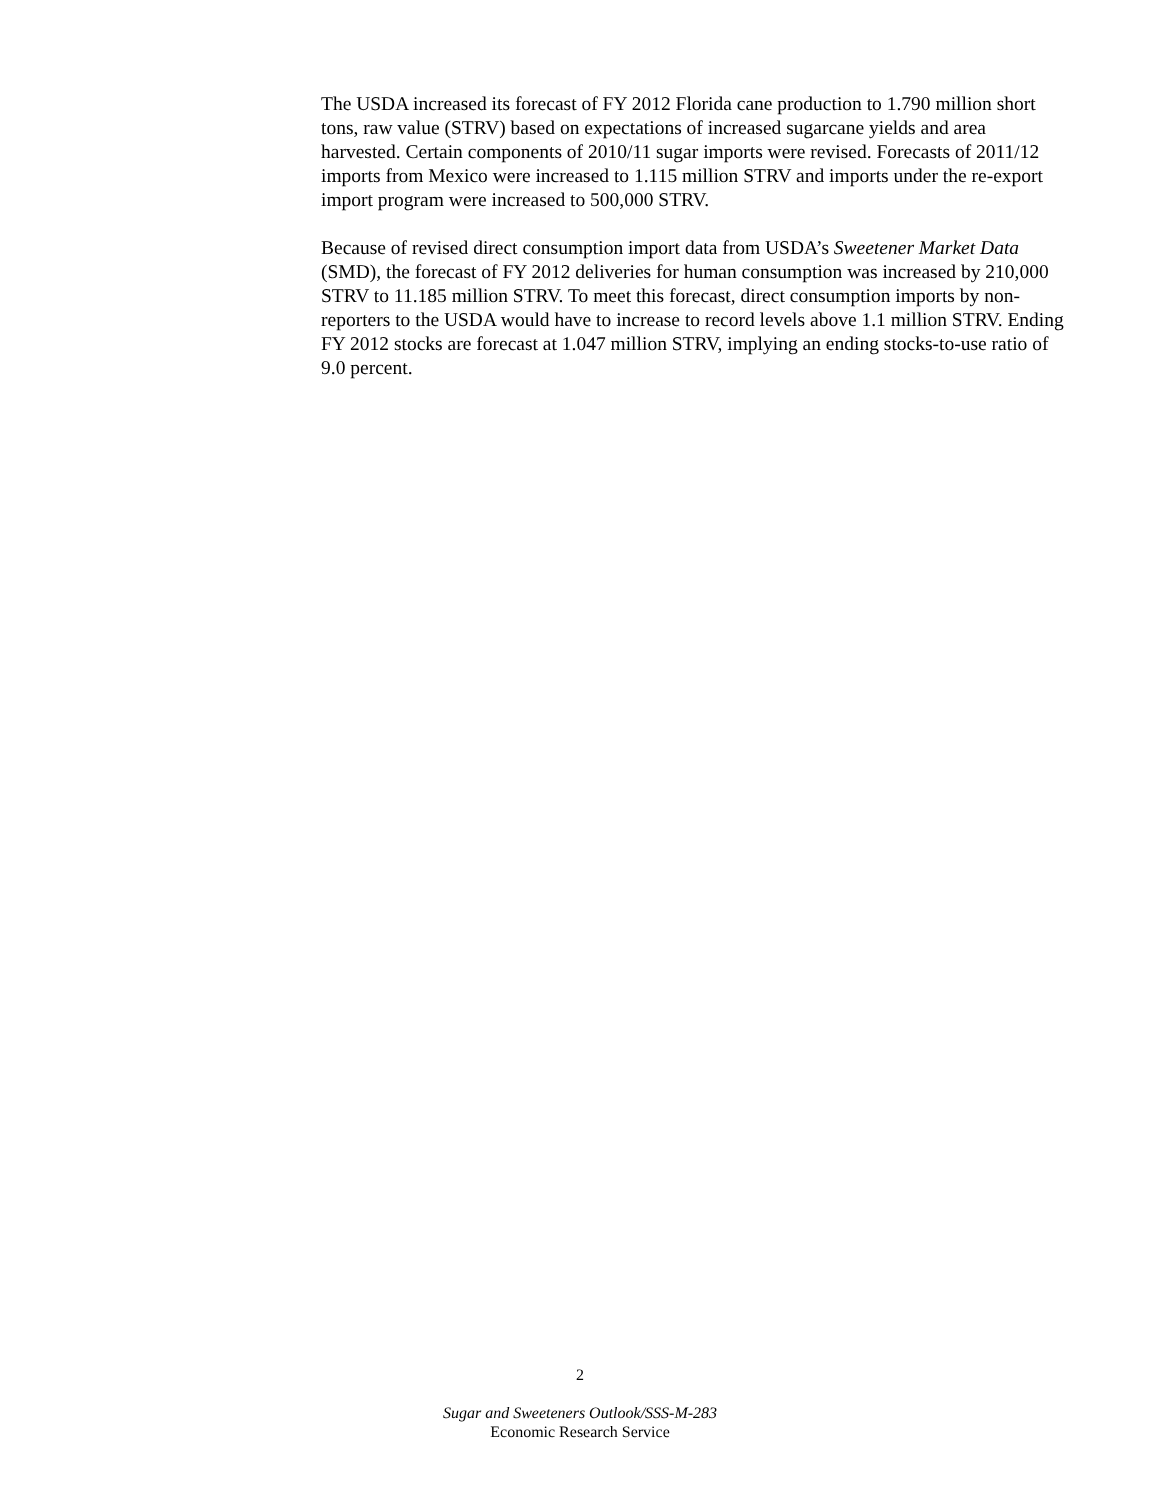The USDA increased its forecast of FY 2012 Florida cane production to 1.790 million short tons, raw value (STRV) based on expectations of increased sugarcane yields and area harvested. Certain components of 2010/11 sugar imports were revised. Forecasts of 2011/12 imports from Mexico were increased to 1.115 million STRV and imports under the re-export import program were increased to 500,000 STRV.
Because of revised direct consumption import data from USDA’s Sweetener Market Data (SMD), the forecast of FY 2012 deliveries for human consumption was increased by 210,000 STRV to 11.185 million STRV. To meet this forecast, direct consumption imports by non-reporters to the USDA would have to increase to record levels above 1.1 million STRV. Ending FY 2012 stocks are forecast at 1.047 million STRV, implying an ending stocks-to-use ratio of 9.0 percent.
2
Sugar and Sweeteners Outlook/SSS-M-283
Economic Research Service